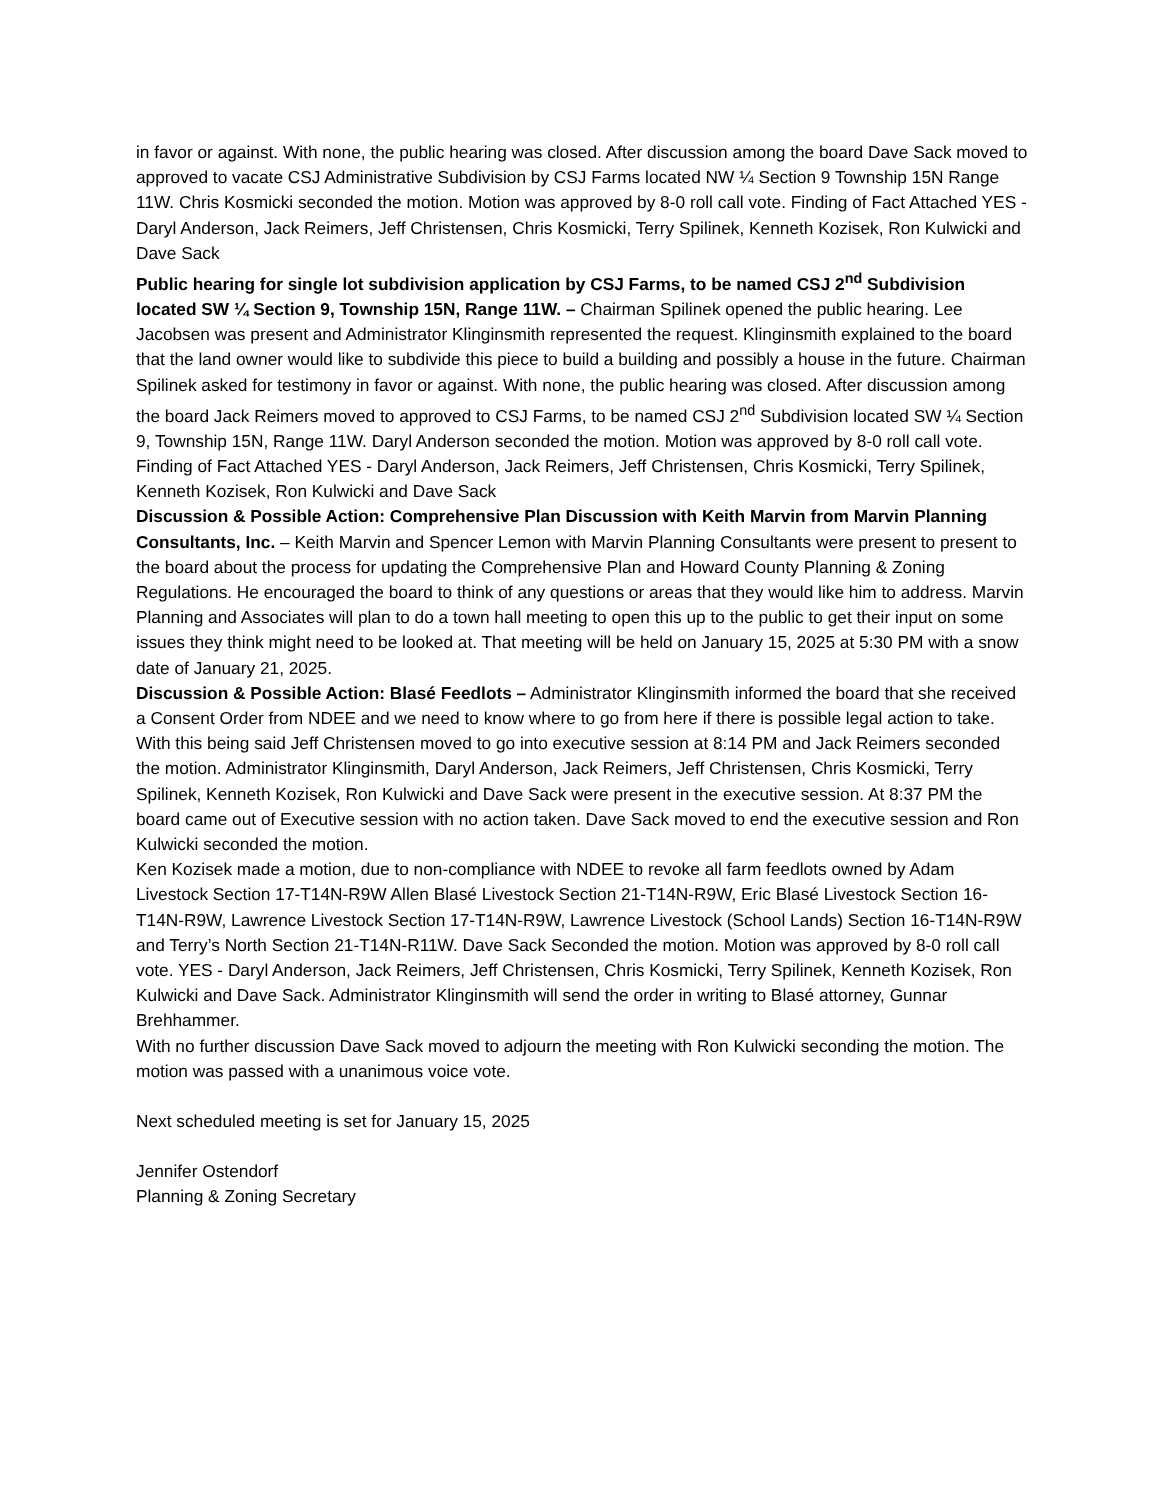in favor or against. With none, the public hearing was closed. After discussion among the board Dave Sack moved to approved to vacate CSJ Administrative Subdivision by CSJ Farms located NW ¼ Section 9 Township 15N Range 11W. Chris Kosmicki seconded the motion. Motion was approved by 8-0 roll call vote. Finding of Fact Attached YES - Daryl Anderson, Jack Reimers, Jeff Christensen, Chris Kosmicki, Terry Spilinek, Kenneth Kozisek, Ron Kulwicki and Dave Sack
Public hearing for single lot subdivision application by CSJ Farms, to be named CSJ 2<sup>nd</sup> Subdivision located SW ¼ Section 9, Township 15N, Range 11W. – Chairman Spilinek opened the public hearing. Lee Jacobsen was present and Administrator Klinginsmith represented the request. Klinginsmith explained to the board that the land owner would like to subdivide this piece to build a building and possibly a house in the future. Chairman Spilinek asked for testimony in favor or against. With none, the public hearing was closed. After discussion among the board Jack Reimers moved to approved to CSJ Farms, to be named CSJ 2<sup>nd</sup> Subdivision located SW ¼ Section 9, Township 15N, Range 11W. Daryl Anderson seconded the motion. Motion was approved by 8-0 roll call vote. Finding of Fact Attached YES - Daryl Anderson, Jack Reimers, Jeff Christensen, Chris Kosmicki, Terry Spilinek, Kenneth Kozisek, Ron Kulwicki and Dave Sack
Discussion & Possible Action: Comprehensive Plan Discussion with Keith Marvin from Marvin Planning Consultants, Inc. – Keith Marvin and Spencer Lemon with Marvin Planning Consultants were present to present to the board about the process for updating the Comprehensive Plan and Howard County Planning & Zoning Regulations. He encouraged the board to think of any questions or areas that they would like him to address. Marvin Planning and Associates will plan to do a town hall meeting to open this up to the public to get their input on some issues they think might need to be looked at. That meeting will be held on January 15, 2025 at 5:30 PM with a snow date of January 21, 2025.
Discussion & Possible Action: Blasé Feedlots – Administrator Klinginsmith informed the board that she received a Consent Order from NDEE and we need to know where to go from here if there is possible legal action to take. With this being said Jeff Christensen moved to go into executive session at 8:14 PM and Jack Reimers seconded the motion. Administrator Klinginsmith, Daryl Anderson, Jack Reimers, Jeff Christensen, Chris Kosmicki, Terry Spilinek, Kenneth Kozisek, Ron Kulwicki and Dave Sack were present in the executive session. At 8:37 PM the board came out of Executive session with no action taken. Dave Sack moved to end the executive session and Ron Kulwicki seconded the motion.
Ken Kozisek made a motion, due to non-compliance with NDEE to revoke all farm feedlots owned by Adam Livestock Section 17-T14N-R9W Allen Blasé Livestock Section 21-T14N-R9W, Eric Blasé Livestock Section 16-T14N-R9W, Lawrence Livestock Section 17-T14N-R9W, Lawrence Livestock (School Lands) Section 16-T14N-R9W and Terry’s North Section 21-T14N-R11W. Dave Sack Seconded the motion. Motion was approved by 8-0 roll call vote. YES - Daryl Anderson, Jack Reimers, Jeff Christensen, Chris Kosmicki, Terry Spilinek, Kenneth Kozisek, Ron Kulwicki and Dave Sack. Administrator Klinginsmith will send the order in writing to Blasé attorney, Gunnar Brehhammer.
With no further discussion Dave Sack moved to adjourn the meeting with Ron Kulwicki seconding the motion. The motion was passed with a unanimous voice vote.
Next scheduled meeting is set for January 15, 2025
Jennifer Ostendorf
Planning & Zoning Secretary